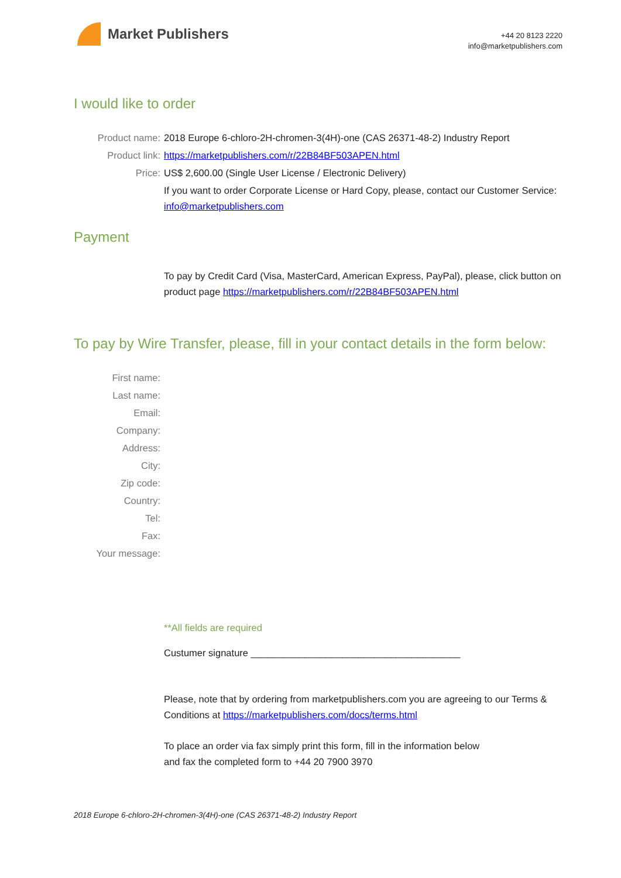Market Publishers
+44 20 8123 2220
info@marketpublishers.com
I would like to order
Product name: 2018 Europe 6-chloro-2H-chromen-3(4H)-one (CAS 26371-48-2) Industry Report
Product link: https://marketpublishers.com/r/22B84BF503APEN.html
Price: US$ 2,600.00 (Single User License / Electronic Delivery)
If you want to order Corporate License or Hard Copy, please, contact our Customer Service:
info@marketpublishers.com
Payment
To pay by Credit Card (Visa, MasterCard, American Express, PayPal), please, click button on product page https://marketpublishers.com/r/22B84BF503APEN.html
To pay by Wire Transfer, please, fill in your contact details in the form below:
First name:
Last name:
Email:
Company:
Address:
City:
Zip code:
Country:
Tel:
Fax:
Your message:
**All fields are required
Custumer signature _______________________________________
Please, note that by ordering from marketpublishers.com you are agreeing to our Terms & Conditions at https://marketpublishers.com/docs/terms.html
To place an order via fax simply print this form, fill in the information below
and fax the completed form to +44 20 7900 3970
2018 Europe 6-chloro-2H-chromen-3(4H)-one (CAS 26371-48-2) Industry Report